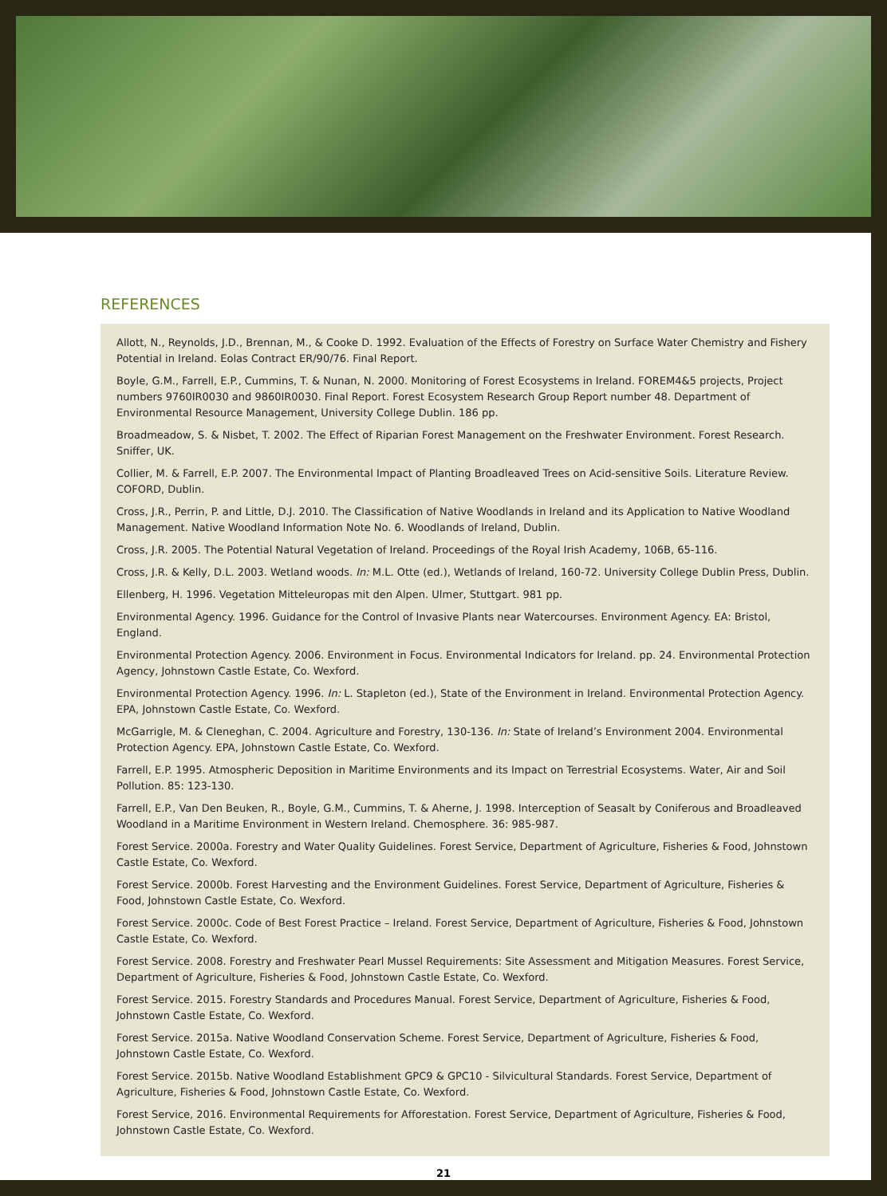REFERENCES
Allott, N., Reynolds, J.D., Brennan, M., & Cooke D. 1992. Evaluation of the Effects of Forestry on Surface Water Chemistry and Fishery Potential in Ireland. Eolas Contract ER/90/76. Final Report.
Boyle, G.M., Farrell, E.P., Cummins, T. & Nunan, N. 2000. Monitoring of Forest Ecosystems in Ireland. FOREM4&5 projects, Project numbers 9760IR0030 and 9860IR0030. Final Report. Forest Ecosystem Research Group Report number 48. Department of Environmental Resource Management, University College Dublin. 186 pp.
Broadmeadow, S. & Nisbet, T. 2002. The Effect of Riparian Forest Management on the Freshwater Environment. Forest Research. Sniffer, UK.
Collier, M. & Farrell, E.P. 2007. The Environmental Impact of Planting Broadleaved Trees on Acid-sensitive Soils. Literature Review. COFORD, Dublin.
Cross, J.R., Perrin, P. and Little, D.J. 2010. The Classification of Native Woodlands in Ireland and its Application to Native Woodland Management. Native Woodland Information Note No. 6. Woodlands of Ireland, Dublin.
Cross, J.R. 2005. The Potential Natural Vegetation of Ireland. Proceedings of the Royal Irish Academy, 106B, 65-116.
Cross, J.R. & Kelly, D.L. 2003. Wetland woods. In: M.L. Otte (ed.), Wetlands of Ireland, 160-72. University College Dublin Press, Dublin.
Ellenberg, H. 1996. Vegetation Mitteleuropas mit den Alpen. Ulmer, Stuttgart. 981 pp.
Environmental Agency. 1996. Guidance for the Control of Invasive Plants near Watercourses. Environment Agency. EA: Bristol, England.
Environmental Protection Agency. 2006. Environment in Focus. Environmental Indicators for Ireland. pp. 24. Environmental Protection Agency, Johnstown Castle Estate, Co. Wexford.
Environmental Protection Agency. 1996. In: L. Stapleton (ed.), State of the Environment in Ireland. Environmental Protection Agency. EPA, Johnstown Castle Estate, Co. Wexford.
McGarrigle, M. & Cleneghan, C. 2004. Agriculture and Forestry, 130-136. In: State of Ireland’s Environment 2004. Environmental Protection Agency. EPA, Johnstown Castle Estate, Co. Wexford.
Farrell, E.P. 1995. Atmospheric Deposition in Maritime Environments and its Impact on Terrestrial Ecosystems. Water, Air and Soil Pollution. 85: 123-130.
Farrell, E.P., Van Den Beuken, R., Boyle, G.M., Cummins, T. & Aherne, J. 1998. Interception of Seasalt by Coniferous and Broadleaved Woodland in a Maritime Environment in Western Ireland. Chemosphere. 36: 985-987.
Forest Service. 2000a. Forestry and Water Quality Guidelines. Forest Service, Department of Agriculture, Fisheries & Food, Johnstown Castle Estate, Co. Wexford.
Forest Service. 2000b. Forest Harvesting and the Environment Guidelines. Forest Service, Department of Agriculture, Fisheries & Food, Johnstown Castle Estate, Co. Wexford.
Forest Service. 2000c. Code of Best Forest Practice – Ireland. Forest Service, Department of Agriculture, Fisheries & Food, Johnstown Castle Estate, Co. Wexford.
Forest Service. 2008. Forestry and Freshwater Pearl Mussel Requirements: Site Assessment and Mitigation Measures. Forest Service, Department of Agriculture, Fisheries & Food, Johnstown Castle Estate, Co. Wexford.
Forest Service. 2015. Forestry Standards and Procedures Manual. Forest Service, Department of Agriculture, Fisheries & Food, Johnstown Castle Estate, Co. Wexford.
Forest Service. 2015a. Native Woodland Conservation Scheme. Forest Service, Department of Agriculture, Fisheries & Food, Johnstown Castle Estate, Co. Wexford.
Forest Service. 2015b. Native Woodland Establishment GPC9 & GPC10 - Silvicultural Standards. Forest Service, Department of Agriculture, Fisheries & Food, Johnstown Castle Estate, Co. Wexford.
Forest Service, 2016. Environmental Requirements for Afforestation. Forest Service, Department of Agriculture, Fisheries & Food, Johnstown Castle Estate, Co. Wexford.
21